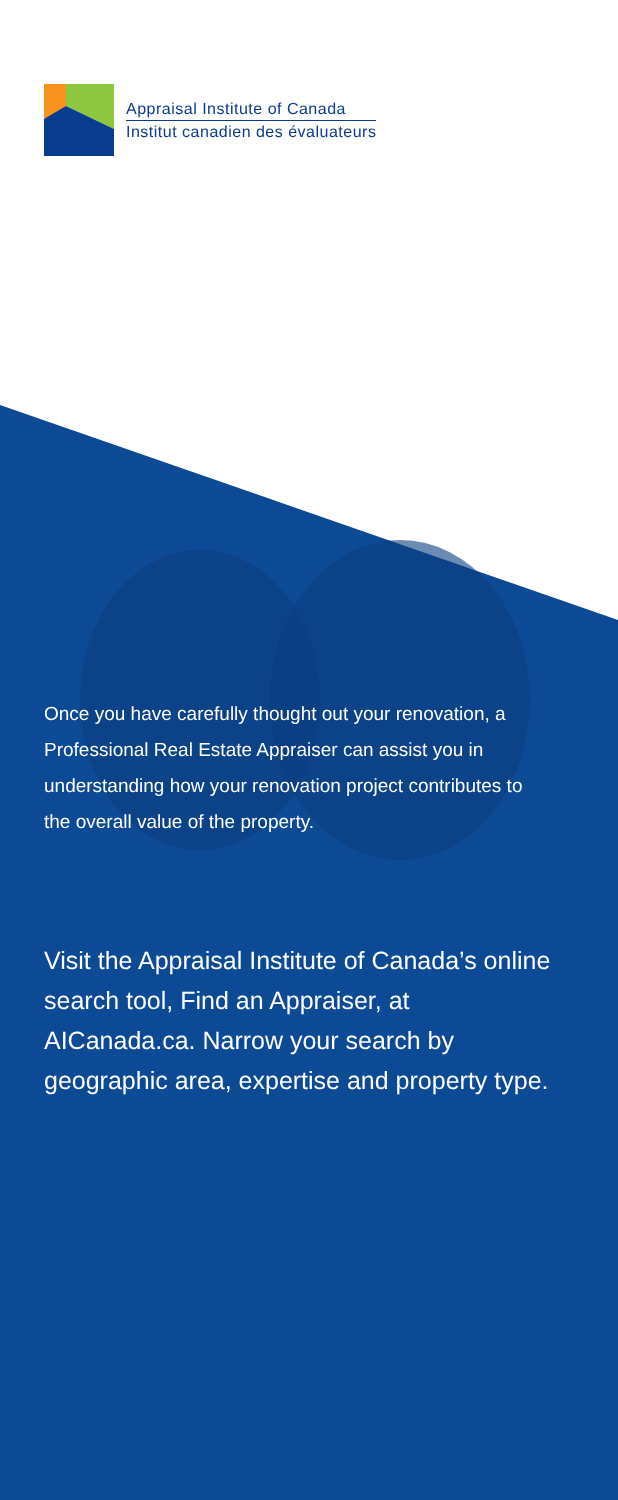Appraisal Institute of Canada
Institut canadien des évaluateurs
Once you have carefully thought out your renovation, a Professional Real Estate Appraiser can assist you in understanding how your renovation project contributes to the overall value of the property.
Visit the Appraisal Institute of Canada’s online search tool, Find an Appraiser, at AICanada.ca. Narrow your search by geographic area, expertise and property type.